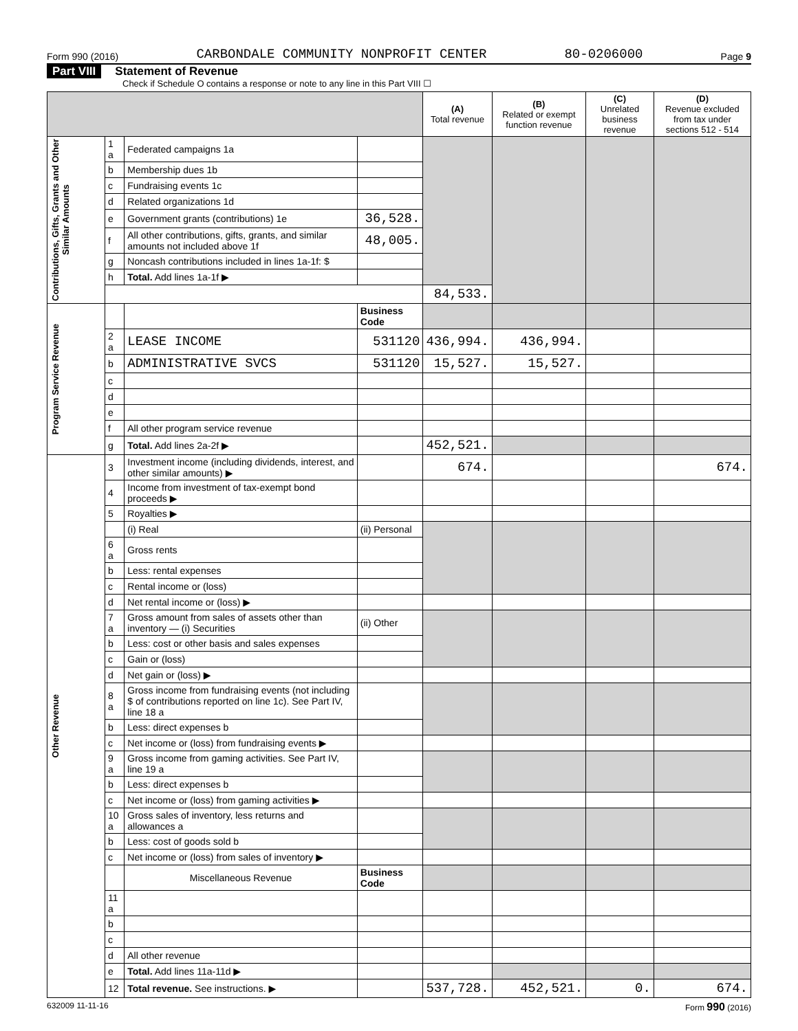Form 990 (2016) CARBONDALE COMMUNITY NONPROFIT CENTER 80-0206000 Page 9
Part VIII Statement of Revenue
Check if Schedule O contains a response or note to any line in this Part VIII ☐
| | | | | (A) Total revenue | (B) Related or exempt function revenue | (C) Unrelated business revenue | (D) Revenue excluded from tax under sections 512 - 514 |
| --- | --- | --- | --- | --- | --- | --- | --- |
| Contributions, Gifts, Grants and Other Similar Amounts | 1 a | Federated campaigns 1a | | | | | |
| | b | Membership dues 1b | | | | | |
| | c | Fundraising events 1c | | | | | |
| | d | Related organizations 1d | | | | | |
| | e | Government grants (contributions) 1e | 36,528. | | | | |
| | f | All other contributions, gifts, grants, and similar amounts not included above 1f | 48,005. | | | | |
| | g | Noncash contributions included in lines 1a-1f: $ | | | | | |
| | h | Total. Add lines 1a-1f ▶ | | | | | |
| | | | | 84,533. | | | |
| Program Service Revenue | | | Business Code | | | | |
| | 2 a | LEASE INCOME | 531120 | 436,994. | 436,994. | | |
| | b | ADMINISTRATIVE SVCS | 531120 | 15,527. | 15,527. | | |
| | c | | | | | | |
| | d | | | | | | |
| | e | | | | | | |
| | f | All other program service revenue | | | | | |
| | g | Total. Add lines 2a-2f ▶ | | 452,521. | | | |
| Other Revenue | 3 | Investment income (including dividends, interest, and other similar amounts) ▶ | | 674. | | | 674. |
| | 4 | Income from investment of tax-exempt bond proceeds ▶ | | | | | |
| | 5 | Royalties ▶ | | | | | |
| | | (i) Real | (ii) Personal | | | | |
| | 6 a | Gross rents | | | | | |
| | b | Less: rental expenses | | | | | |
| | c | Rental income or (loss) | | | | | |
| | d | Net rental income or (loss) ▶ | | | | | |
| | 7 a | Gross amount from sales of assets other than inventory — (i) Securities | (ii) Other | | | | |
| | b | Less: cost or other basis and sales expenses | | | | | |
| | c | Gain or (loss) | | | | | |
| | d | Net gain or (loss) ▶ | | | | | |
| | 8 a | Gross income from fundraising events (not including $ of contributions reported on line 1c). See Part IV, line 18 a | | | | | |
| | b | Less: direct expenses b | | | | | |
| | c | Net income or (loss) from fundraising events ▶ | | | | | |
| | 9 a | Gross income from gaming activities. See Part IV, line 19 a | | | | | |
| | b | Less: direct expenses b | | | | | |
| | c | Net income or (loss) from gaming activities ▶ | | | | | |
| | 10 a | Gross sales of inventory, less returns and allowances a | | | | | |
| | b | Less: cost of goods sold b | | | | | |
| | c | Net income or (loss) from sales of inventory ▶ | | | | | |
| | | Miscellaneous Revenue | Business Code | | | | |
| | 11 a | | | | | | |
| | b | | | | | | |
| | c | | | | | | |
| | d | All other revenue | | | | | |
| | e | Total. Add lines 11a-11d ▶ | | | | | |
| | 12 | Total revenue. See instructions. ▶ | | 537,728. | 452,521. | 0. | 674. |
632009 11-11-16 Form 990 (2016)